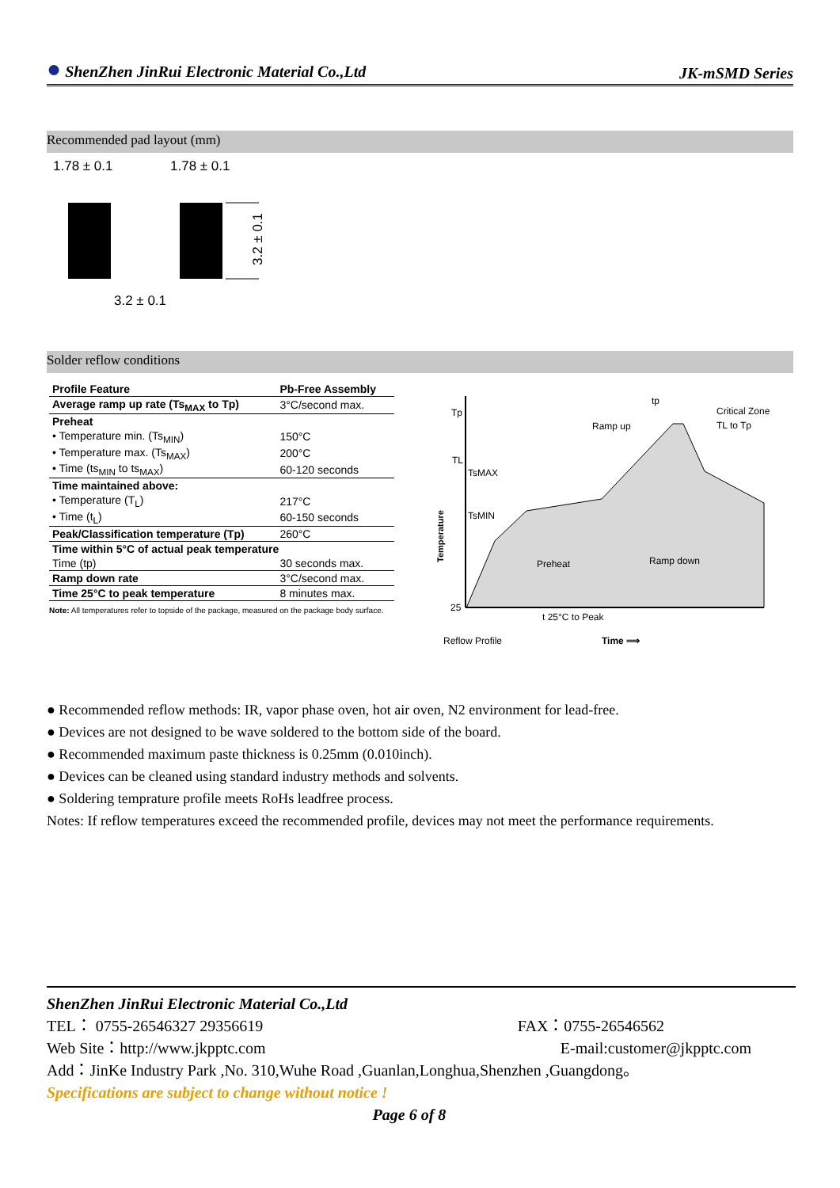● ShenZhen JinRui Electronic Material Co.,Ltd JK-mSMD Series
Recommended pad layout (mm)
1.78 ± 0.1
1.78 ± 0.1
3.2 ± 0.1
3.2 ± 0.1
Solder reflow conditions
| Profile Feature | Pb-Free Assembly |
| --- | --- |
| Average ramp up rate (Ts<sub>MAX</sub> to Tp) | 3°C/second max. |
| Preheat | |
| • Temperature min. (Ts<sub>MIN</sub>) | 150°C |
| • Temperature max. (Ts<sub>MAX</sub>) | 200°C |
| • Time (ts<sub>MIN</sub> to ts<sub>MAX</sub>) | 60-120 seconds |
| Time maintained above: | |
| • Temperature (T<sub>L</sub>) | 217°C |
| • Time (t<sub>L</sub>) | 60-150 seconds |
| Peak/Classification temperature (Tp) | 260°C |
| Time within 5°C of actual peak temperature | |
| Time (tp) | 30 seconds max. |
| Ramp down rate | 3°C/second max. |
| Time 25°C to peak temperature | 8 minutes max. |
Note: All temperatures refer to topside of the package, measured on the package body surface.
Tp
TL
TsMAX
TsMIN
25
tp
Critical Zone
TL to Tp
Ramp up
Preheat
Ramp down
t 25°C to Peak
Reflow Profile
Time ⟹
Temperature
● Recommended reflow methods: IR, vapor phase oven, hot air oven, N2 environment for lead-free.
● Devices are not designed to be wave soldered to the bottom side of the board.
● Recommended maximum paste thickness is 0.25mm (0.010inch).
● Devices can be cleaned using standard industry methods and solvents.
● Soldering temprature profile meets RoHs leadfree process.
Notes: If reflow temperatures exceed the recommended profile, devices may not meet the performance requirements.
ShenZhen JinRui Electronic Material Co.,Ltd
TEL： 0755-26546327 29356619 FAX：0755-26546562
Web Site：http://www.jkpptc.com E-mail:customer@jkpptc.com
Add：JinKe Industry Park ,No. 310,Wuhe Road ,Guanlan,Longhua,Shenzhen ,Guangdong。
Specifications are subject to change without notice !
Page 6 of 8